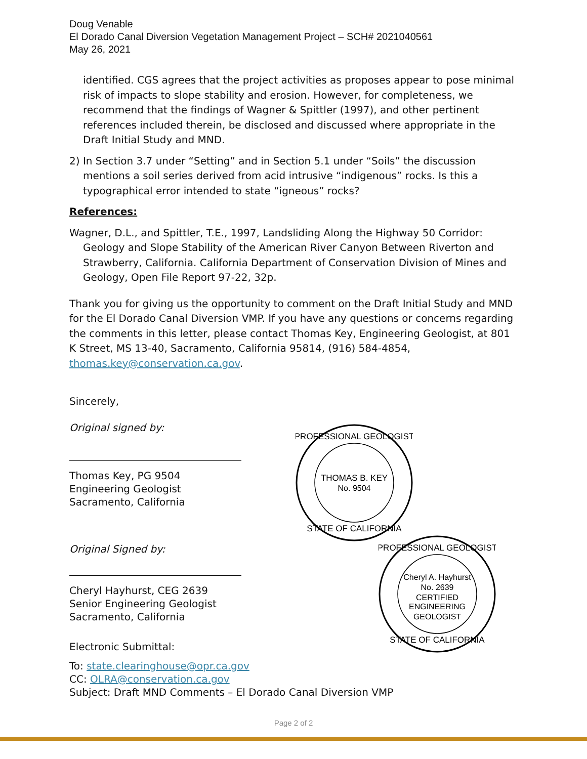Doug Venable
El Dorado Canal Diversion Vegetation Management Project – SCH# 2021040561
May 26, 2021
identified. CGS agrees that the project activities as proposes appear to pose minimal risk of impacts to slope stability and erosion. However, for completeness, we recommend that the findings of Wagner & Spittler (1997), and other pertinent references included therein, be disclosed and discussed where appropriate in the Draft Initial Study and MND.
2) In Section 3.7 under “Setting” and in Section 5.1 under “Soils” the discussion mentions a soil series derived from acid intrusive “indigenous” rocks. Is this a typographical error intended to state “igneous” rocks?
References:
Wagner, D.L., and Spittler, T.E., 1997, Landsliding Along the Highway 50 Corridor: Geology and Slope Stability of the American River Canyon Between Riverton and Strawberry, California. California Department of Conservation Division of Mines and Geology, Open File Report 97-22, 32p.
Thank you for giving us the opportunity to comment on the Draft Initial Study and MND for the El Dorado Canal Diversion VMP. If you have any questions or concerns regarding the comments in this letter, please contact Thomas Key, Engineering Geologist, at 801 K Street, MS 13-40, Sacramento, California 95814, (916) 584-4854, thomas.key@conservation.ca.gov.
Sincerely,
Original signed by:
Thomas Key, PG 9504
Engineering Geologist
Sacramento, California
Original Signed by:
Cheryl Hayhurst, CEG 2639
Senior Engineering Geologist
Sacramento, California
Electronic Submittal:
To: state.clearinghouse@opr.ca.gov
CC: OLRA@conservation.ca.gov
Subject: Draft MND Comments – El Dorado Canal Diversion VMP
THOMAS B. KEY
No. 9504
PROFESSIONAL GEOLOGIST
STATE OF CALIFORNIA
Cheryl A. Hayhurst
No. 2639
CERTIFIED
ENGINEERING
GEOLOGIST
PROFESSIONAL GEOLOGIST
STATE OF CALIFORNIA
Page 2 of 2